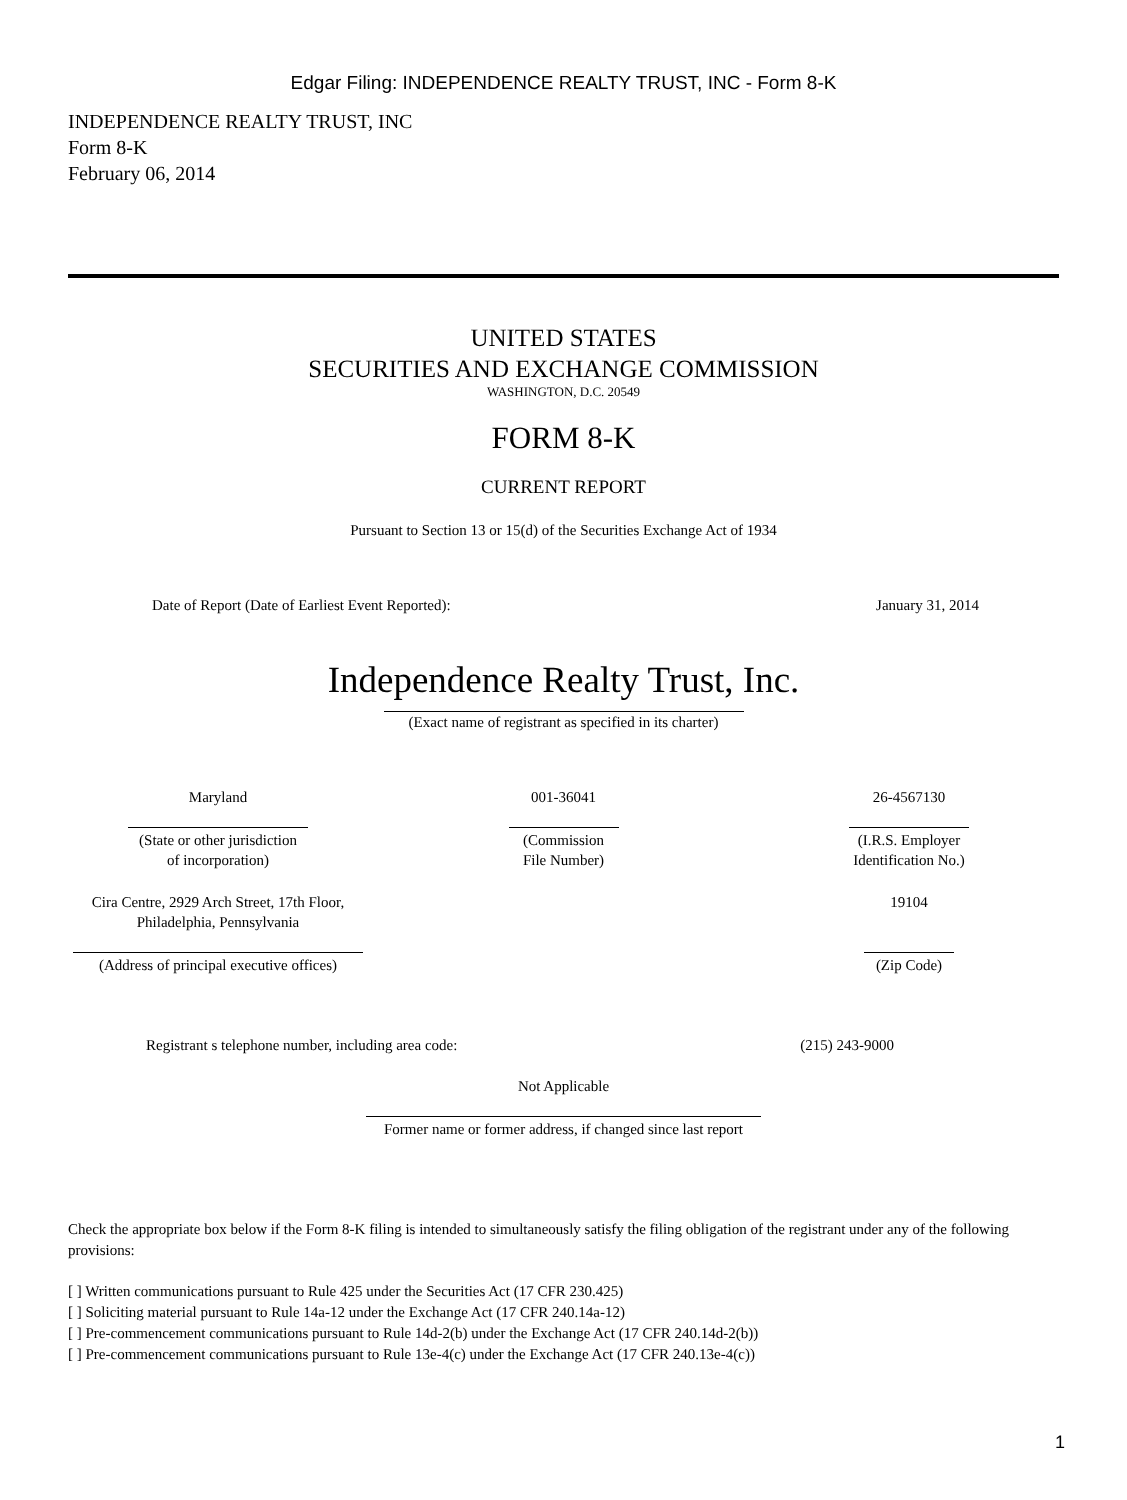Edgar Filing: INDEPENDENCE REALTY TRUST, INC - Form 8-K
INDEPENDENCE REALTY TRUST, INC
Form 8-K
February 06, 2014
UNITED STATES
SECURITIES AND EXCHANGE COMMISSION
WASHINGTON, D.C. 20549
FORM 8-K
CURRENT REPORT
Pursuant to Section 13 or 15(d) of the Securities Exchange Act of 1934
Date of Report (Date of Earliest Event Reported): January 31, 2014
Independence Realty Trust, Inc.
(Exact name of registrant as specified in its charter)
Maryland
(State or other jurisdiction
of incorporation)
001-36041
(Commission
File Number)
26-4567130
(I.R.S. Employer
Identification No.)
Cira Centre, 2929 Arch Street, 17th Floor,
Philadelphia, Pennsylvania
(Address of principal executive offices)
19104
(Zip Code)
Registrant s telephone number, including area code: (215) 243-9000
Not Applicable
Former name or former address, if changed since last report
Check the appropriate box below if the Form 8-K filing is intended to simultaneously satisfy the filing obligation of the registrant under any of the following provisions:
[ ] Written communications pursuant to Rule 425 under the Securities Act (17 CFR 230.425)
[ ] Soliciting material pursuant to Rule 14a-12 under the Exchange Act (17 CFR 240.14a-12)
[ ] Pre-commencement communications pursuant to Rule 14d-2(b) under the Exchange Act (17 CFR 240.14d-2(b))
[ ] Pre-commencement communications pursuant to Rule 13e-4(c) under the Exchange Act (17 CFR 240.13e-4(c))
1